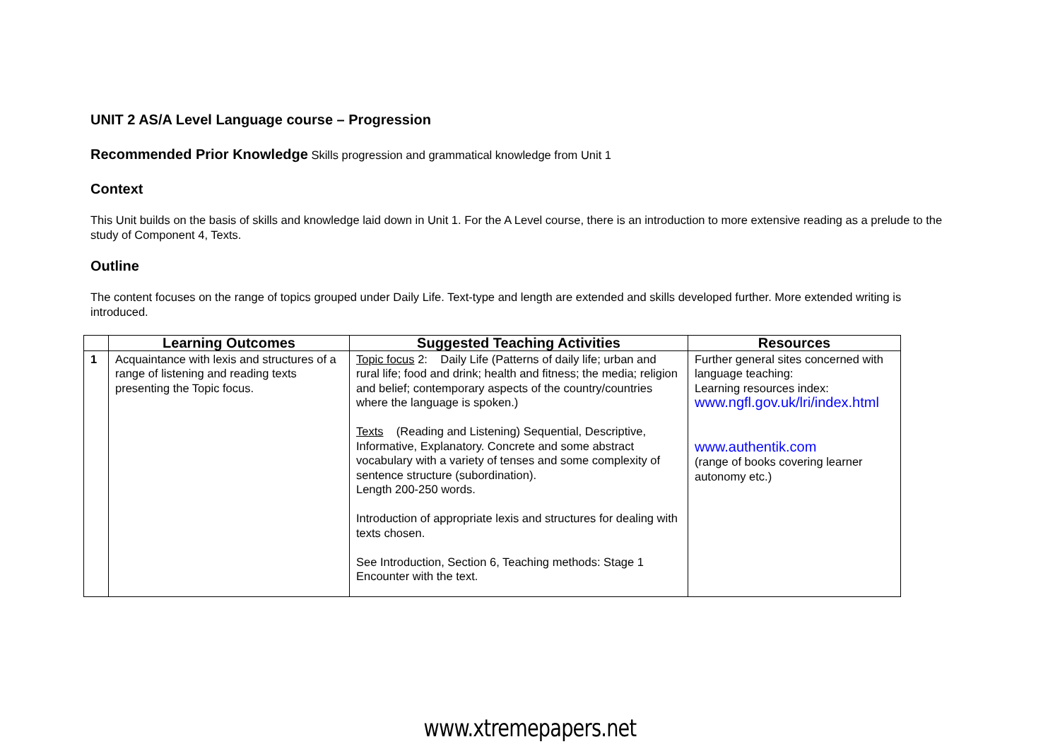UNIT 2 AS/A Level Language course – Progression
Recommended Prior Knowledge Skills progression and grammatical knowledge from Unit 1
Context
This Unit builds on the basis of skills and knowledge laid down in Unit 1. For the A Level course, there is an introduction to more extensive reading as a prelude to the study of Component 4, Texts.
Outline
The content focuses on the range of topics grouped under Daily Life. Text-type and length are extended and skills developed further. More extended writing is introduced.
| | Learning Outcomes | Suggested Teaching Activities | Resources |
| --- | --- | --- | --- |
| 1 | Acquaintance with lexis and structures of a range of listening and reading texts presenting the Topic focus. | Topic focus 2: Daily Life (Patterns of daily life; urban and rural life; food and drink; health and fitness; the media; religion and belief; contemporary aspects of the country/countries where the language is spoken.) Texts (Reading and Listening) Sequential, Descriptive, Informative, Explanatory. Concrete and some abstract vocabulary with a variety of tenses and some complexity of sentence structure (subordination). Length 200-250 words. Introduction of appropriate lexis and structures for dealing with texts chosen. See Introduction, Section 6, Teaching methods: Stage 1 Encounter with the text. | Further general sites concerned with language teaching: Learning resources index: www.ngfl.gov.uk/lri/index.html www.authentik.com (range of books covering learner autonomy etc.) |
www.xtremepapers.net